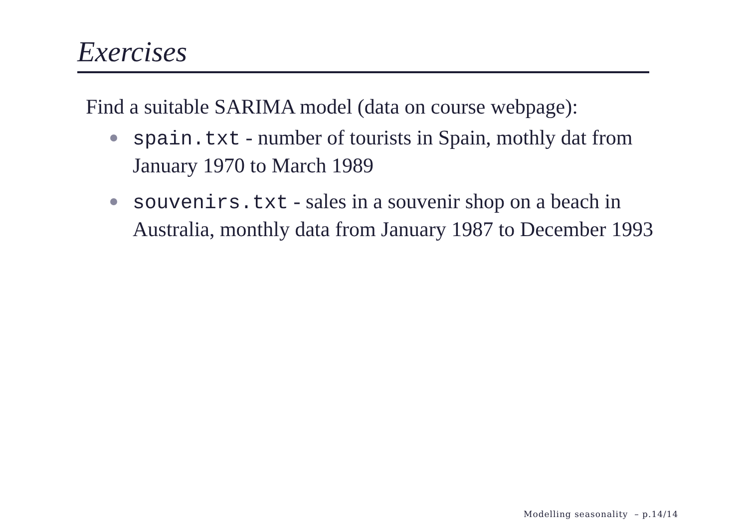Exercises
Find a suitable SARIMA model (data on course webpage):
spain.txt - number of tourists in Spain, mothly dat from January 1970 to March 1989
souvenirs.txt - sales in a souvenir shop on a beach in Australia, monthly data from January 1987 to December 1993
Modelling seasonality – p.14/14